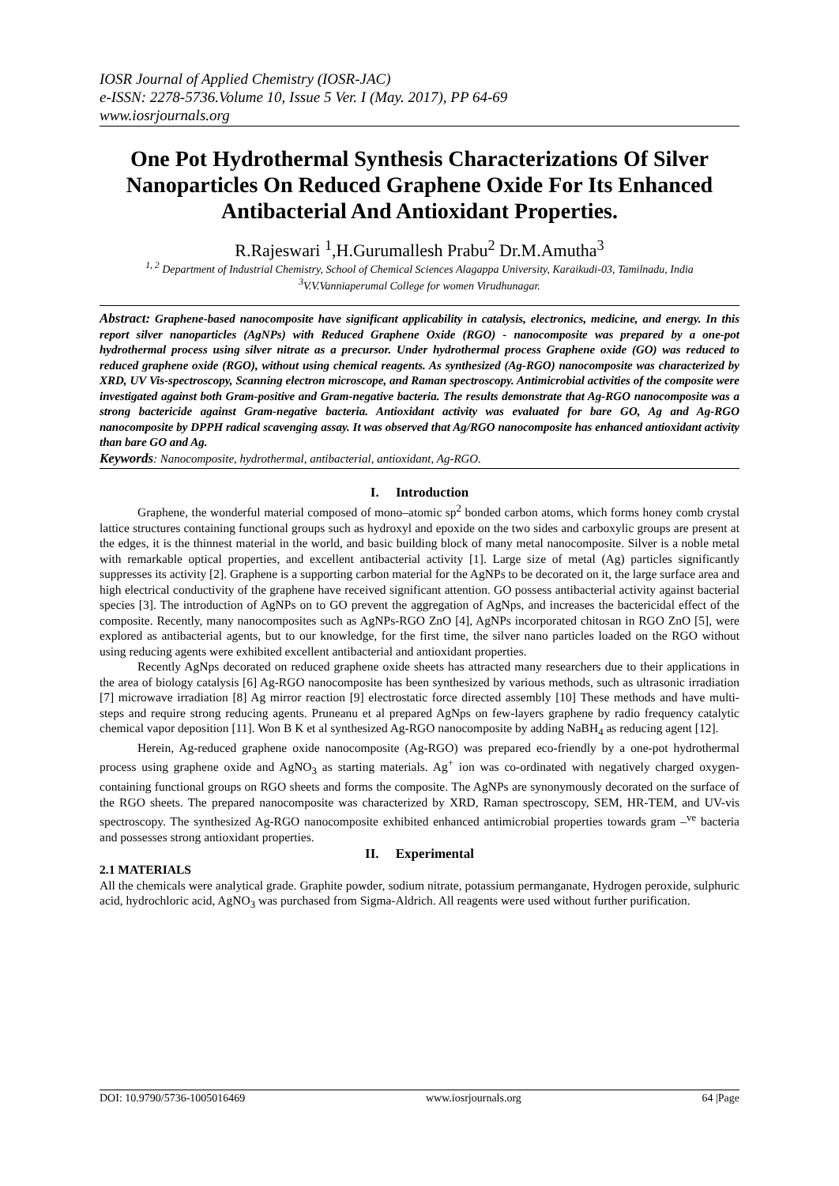IOSR Journal of Applied Chemistry (IOSR-JAC)
e-ISSN: 2278-5736.Volume 10, Issue 5 Ver. I (May. 2017), PP 64-69
www.iosrjournals.org
One Pot Hydrothermal Synthesis Characterizations Of Silver Nanoparticles On Reduced Graphene Oxide For Its Enhanced Antibacterial And Antioxidant Properties.
R.Rajeswari <sup>1</sup>,H.Gurumallesh Prabu<sup>2</sup> Dr.M.Amutha<sup>3</sup>
<sup>1, 2</sup> Department of Industrial Chemistry, School of Chemical Sciences Alagappa University, Karaikudi-03, Tamilnadu, India
<sup>3</sup> V.V.Vanniaperumal College for women Virudhunagar.
Abstract: Graphene-based nanocomposite have significant applicability in catalysis, electronics, medicine, and energy. In this report silver nanoparticles (AgNPs) with Reduced Graphene Oxide (RGO) - nanocomposite was prepared by a one-pot hydrothermal process using silver nitrate as a precursor. Under hydrothermal process Graphene oxide (GO) was reduced to reduced graphene oxide (RGO), without using chemical reagents. As synthesized (Ag-RGO) nanocomposite was characterized by XRD, UV Vis-spectroscopy, Scanning electron microscope, and Raman spectroscopy. Antimicrobial activities of the composite were investigated against both Gram-positive and Gram-negative bacteria. The results demonstrate that Ag-RGO nanocomposite was a strong bactericide against Gram-negative bacteria. Antioxidant activity was evaluated for bare GO, Ag and Ag-RGO nanocomposite by DPPH radical scavenging assay. It was observed that Ag/RGO nanocomposite has enhanced antioxidant activity than bare GO and Ag.
Keywords: Nanocomposite, hydrothermal, antibacterial, antioxidant, Ag-RGO.
I. Introduction
Graphene, the wonderful material composed of mono–atomic sp<sup>2</sup> bonded carbon atoms, which forms honey comb crystal lattice structures containing functional groups such as hydroxyl and epoxide on the two sides and carboxylic groups are present at the edges, it is the thinnest material in the world, and basic building block of many metal nanocomposite. Silver is a noble metal with remarkable optical properties, and excellent antibacterial activity [1]. Large size of metal (Ag) particles significantly suppresses its activity [2]. Graphene is a supporting carbon material for the AgNPs to be decorated on it, the large surface area and high electrical conductivity of the graphene have received significant attention. GO possess antibacterial activity against bacterial species [3]. The introduction of AgNPs on to GO prevent the aggregation of AgNps, and increases the bactericidal effect of the composite. Recently, many nanocomposites such as AgNPs-RGO ZnO [4], AgNPs incorporated chitosan in RGO ZnO [5], were explored as antibacterial agents, but to our knowledge, for the first time, the silver nano particles loaded on the RGO without using reducing agents were exhibited excellent antibacterial and antioxidant properties.
Recently AgNps decorated on reduced graphene oxide sheets has attracted many researchers due to their applications in the area of biology catalysis [6] Ag-RGO nanocomposite has been synthesized by various methods, such as ultrasonic irradiation [7] microwave irradiation [8] Ag mirror reaction [9] electrostatic force directed assembly [10] These methods and have multi-steps and require strong reducing agents. Pruneanu et al prepared AgNps on few-layers graphene by radio frequency catalytic chemical vapor deposition [11]. Won B K et al synthesized Ag-RGO nanocomposite by adding NaBH<sub>4</sub> as reducing agent [12].
Herein, Ag-reduced graphene oxide nanocomposite (Ag-RGO) was prepared eco-friendly by a one-pot hydrothermal process using graphene oxide and AgNO<sub>3</sub> as starting materials. Ag<sup>+</sup> ion was co-ordinated with negatively charged oxygen-containing functional groups on RGO sheets and forms the composite. The AgNPs are synonymously decorated on the surface of the RGO sheets. The prepared nanocomposite was characterized by XRD, Raman spectroscopy, SEM, HR-TEM, and UV-vis spectroscopy. The synthesized Ag-RGO nanocomposite exhibited enhanced antimicrobial properties towards gram –<sup>ve</sup> bacteria and possesses strong antioxidant properties.
II. Experimental
2.1 MATERIALS
All the chemicals were analytical grade. Graphite powder, sodium nitrate, potassium permanganate, Hydrogen peroxide, sulphuric acid, hydrochloric acid, AgNO<sub>3</sub> was purchased from Sigma-Aldrich. All reagents were used without further purification.
DOI: 10.9790/5736-1005016469 www.iosrjournals.org 64 |Page